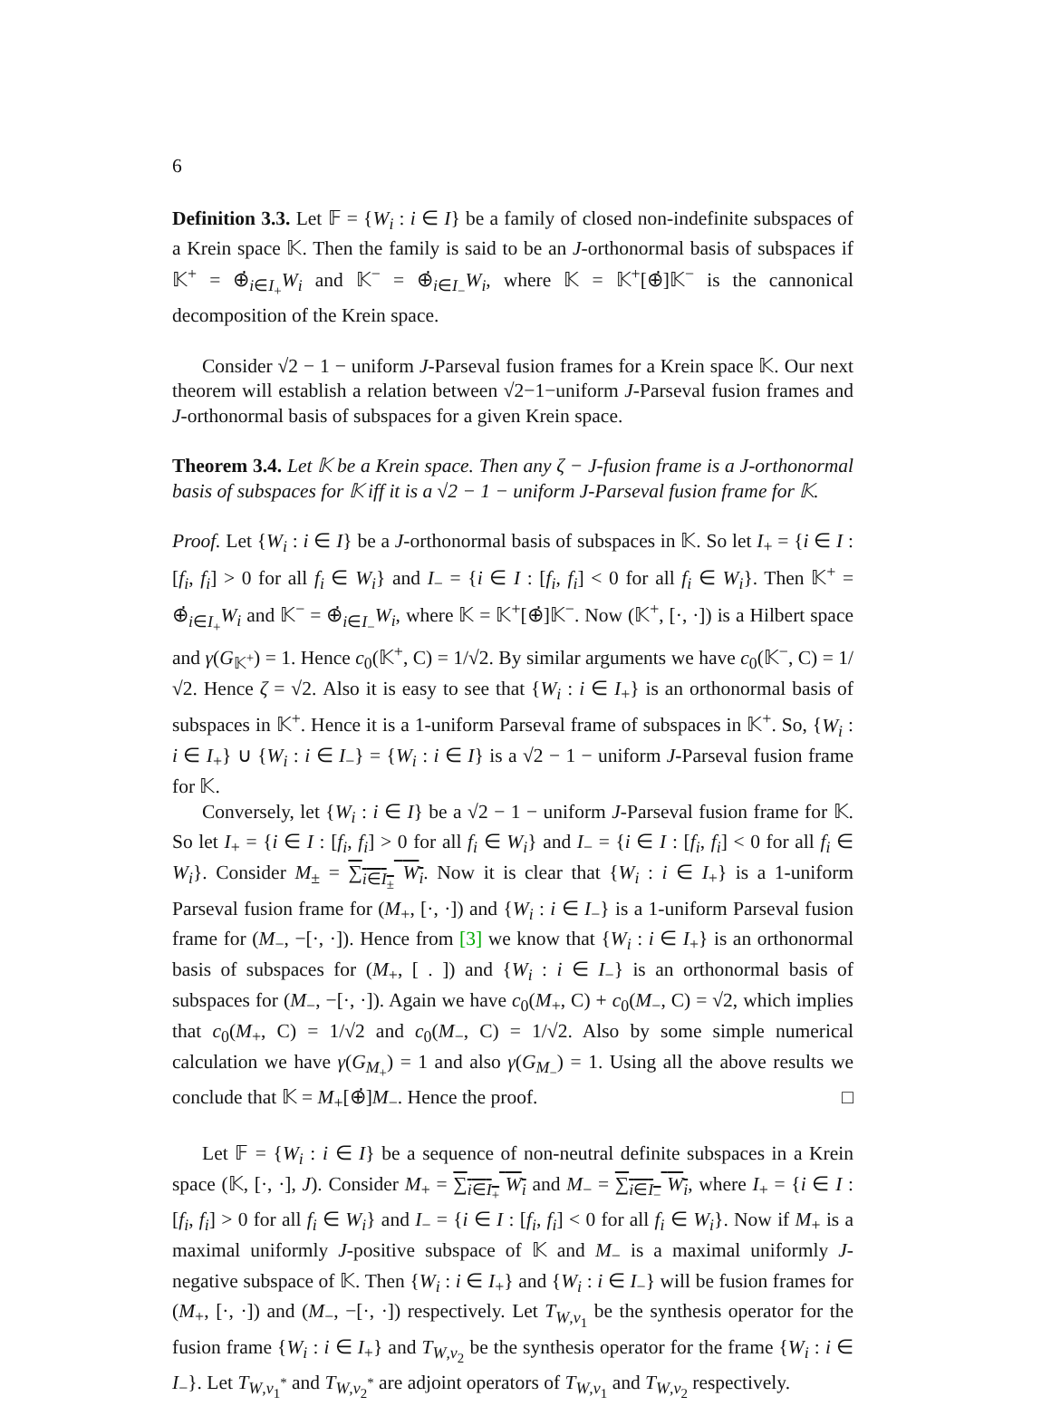6
Definition 3.3. Let 𝔽 = {W<sub>i</sub> : i ∈ I} be a family of closed non-indefinite subspaces of a Krein space 𝕂. Then the family is said to be an J-orthonormal basis of subspaces if 𝕂<sup>+</sup> = ⊕̇<sub>i∈I<sub>+</sub></sub>W<sub>i</sub> and 𝕂<sup>−</sup> = ⊕̇<sub>i∈I<sub>−</sub></sub>W<sub>i</sub>, where 𝕂 = 𝕂<sup>+</sup>[⊕̇]𝕂<sup>−</sup> is the cannonical decomposition of the Krein space.
Consider √2 − 1 − uniform J-Parseval fusion frames for a Krein space 𝕂. Our next theorem will establish a relation between √2−1−uniform J-Parseval fusion frames and J-orthonormal basis of subspaces for a given Krein space.
Theorem 3.4. Let 𝕂 be a Krein space. Then any ζ − J-fusion frame is a J-orthonormal basis of subspaces for 𝕂 iff it is a √2 − 1 − uniform J-Parseval fusion frame for 𝕂.
Proof. Let {W<sub>i</sub> : i ∈ I} be a J-orthonormal basis of subspaces in 𝕂. So let I<sub>+</sub> = {i ∈ I : [f<sub>i</sub>, f<sub>i</sub>] > 0 for all f<sub>i</sub> ∈ W<sub>i</sub>} and I<sub>−</sub> = {i ∈ I : [f<sub>i</sub>, f<sub>i</sub>] < 0 for all f<sub>i</sub> ∈ W<sub>i</sub>}. Then 𝕂<sup>+</sup> = ⊕̇<sub>i∈I<sub>+</sub></sub>W<sub>i</sub> and 𝕂<sup>−</sup> = ⊕̇<sub>i∈I<sub>−</sub></sub>W<sub>i</sub>, where 𝕂 = 𝕂<sup>+</sup>[⊕̇]𝕂<sup>−</sup>. Now (𝕂<sup>+</sup>, [·, ·]) is a Hilbert space and γ(G<sub>𝕂<sup>+</sup></sub>) = 1. Hence c<sub>0</sub>(𝕂<sup>+</sup>, C) = 1/√2. By similar arguments we have c<sub>0</sub>(𝕂<sup>−</sup>, C) = 1/√2. Hence ζ = √2. Also it is easy to see that {W<sub>i</sub> : i ∈ I<sub>+</sub>} is an orthonormal basis of subspaces in 𝕂<sup>+</sup>. Hence it is a 1-uniform Parseval frame of subspaces in 𝕂<sup>+</sup>. So, {W<sub>i</sub> : i ∈ I<sub>+</sub>} ∪ {W<sub>i</sub> : i ∈ I<sub>−</sub>} = {W<sub>i</sub> : i ∈ I} is a √2 − 1 − uniform J-Parseval fusion frame for 𝕂.
Conversely, let {W<sub>i</sub> : i ∈ I} be a √2 − 1 − uniform J-Parseval fusion frame for 𝕂. So let I<sub>+</sub> = {i ∈ I : [f<sub>i</sub>, f<sub>i</sub>] > 0 for all f<sub>i</sub> ∈ W<sub>i</sub>} and I<sub>−</sub> = {i ∈ I : [f<sub>i</sub>, f<sub>i</sub>] < 0 for all f<sub>i</sub> ∈ W<sub>i</sub>}. Consider M<sub>±</sub> = ∑<sub>i∈I<sub>±</sub></sub> W<sub>i</sub>. Now it is clear that {W<sub>i</sub> : i ∈ I<sub>+</sub>} is a 1-uniform Parseval fusion frame for (M<sub>+</sub>, [·, ·]) and {W<sub>i</sub> : i ∈ I<sub>−</sub>} is a 1-uniform Parseval fusion frame for (M<sub>−</sub>, −[·, ·]). Hence from [3] we know that {W<sub>i</sub> : i ∈ I<sub>+</sub>} is an orthonormal basis of subspaces for (M<sub>+</sub>, [ . ]) and {W<sub>i</sub> : i ∈ I<sub>−</sub>} is an orthonormal basis of subspaces for (M<sub>−</sub>, −[·, ·]). Again we have c<sub>0</sub>(M<sub>+</sub>, C) + c<sub>0</sub>(M<sub>−</sub>, C) = √2, which implies that c<sub>0</sub>(M<sub>+</sub>, C) = 1/√2 and c<sub>0</sub>(M<sub>−</sub>, C) = 1/√2. Also by some simple numerical calculation we have γ(G<sub>M<sub>+</sub></sub>) = 1 and also γ(G<sub>M<sub>−</sub></sub>) = 1. Using all the above results we conclude that 𝕂 = M<sub>+</sub>[⊕̇]M<sub>−</sub>. Hence the proof. □
Let 𝔽 = {W<sub>i</sub> : i ∈ I} be a sequence of non-neutral definite subspaces in a Krein space (𝕂, [·, ·], J). Consider M<sub>+</sub> = ∑<sub>i∈I<sub>+</sub></sub> W<sub>i</sub> and M<sub>−</sub> = ∑<sub>i∈I<sub>−</sub></sub> W<sub>i</sub>, where I<sub>+</sub> = {i ∈ I : [f<sub>i</sub>, f<sub>i</sub>] > 0 for all f<sub>i</sub> ∈ W<sub>i</sub>} and I<sub>−</sub> = {i ∈ I : [f<sub>i</sub>, f<sub>i</sub>] < 0 for all f<sub>i</sub> ∈ W<sub>i</sub>}. Now if M<sub>+</sub> is a maximal uniformly J-positive subspace of 𝕂 and M<sub>−</sub> is a maximal uniformly J-negative subspace of 𝕂. Then {W<sub>i</sub> : i ∈ I<sub>+</sub>} and {W<sub>i</sub> : i ∈ I<sub>−</sub>} will be fusion frames for (M<sub>+</sub>, [·, ·]) and (M<sub>−</sub>, −[·, ·]) respectively. Let T<sub>W,v<sub>1</sub></sub> be the synthesis operator for the fusion frame {W<sub>i</sub> : i ∈ I<sub>+</sub>} and T<sub>W,v<sub>2</sub></sub> be the synthesis operator for the frame {W<sub>i</sub> : i ∈ I<sub>−</sub>}. Let T<sub>W,v<sub>1</sub><sup>*</sup></sub> and T<sub>W,v<sub>2</sub><sup>*</sup></sub> are adjoint operators of T<sub>W,v<sub>1</sub></sub> and T<sub>W,v<sub>2</sub></sub> respectively.